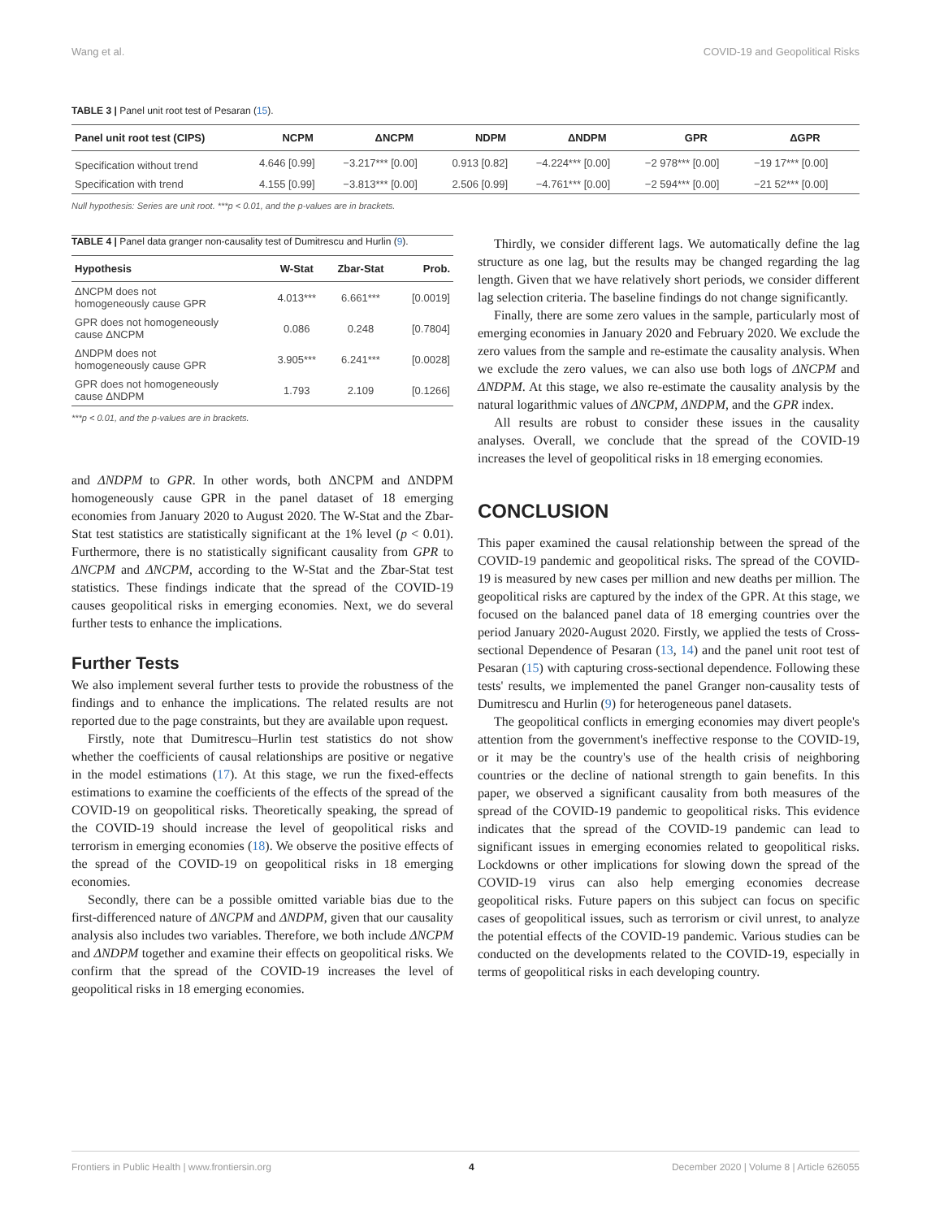Wang et al. COVID-19 and Geopolitical Risks
TABLE 3 | Panel unit root test of Pesaran (15).
| Panel unit root test (CIPS) | NCPM | ΔNCPM | NDPM | ΔNDPM | GPR | ΔGPR |
| --- | --- | --- | --- | --- | --- | --- |
| Specification without trend | 4.646 [0.99] | −3.217*** [0.00] | 0.913 [0.82] | −4.224*** [0.00] | −2 978*** [0.00] | −19 17*** [0.00] |
| Specification with trend | 4.155 [0.99] | −3.813*** [0.00] | 2.506 [0.99] | −4.761*** [0.00] | −2 594*** [0.00] | −21 52*** [0.00] |
Null hypothesis: Series are unit root. ***p < 0.01, and the p-values are in brackets.
TABLE 4 | Panel data granger non-causality test of Dumitrescu and Hurlin (9).
| Hypothesis | W-Stat | Zbar-Stat | Prob. |
| --- | --- | --- | --- |
| ΔNCPM does not homogeneously cause GPR | 4.013*** | 6.661*** | [0.0019] |
| GPR does not homogeneously cause ΔNCPM | 0.086 | 0.248 | [0.7804] |
| ΔNDPM does not homogeneously cause GPR | 3.905*** | 6.241*** | [0.0028] |
| GPR does not homogeneously cause ΔNDPM | 1.793 | 2.109 | [0.1266] |
***p < 0.01, and the p-values are in brackets.
and ΔNDPM to GPR. In other words, both ΔNCPM and ΔNDPM homogeneously cause GPR in the panel dataset of 18 emerging economies from January 2020 to August 2020. The W-Stat and the Zbar-Stat test statistics are statistically significant at the 1% level (p < 0.01). Furthermore, there is no statistically significant causality from GPR to ΔNCPM and ΔNCPM, according to the W-Stat and the Zbar-Stat test statistics. These findings indicate that the spread of the COVID-19 causes geopolitical risks in emerging economies. Next, we do several further tests to enhance the implications.
Further Tests
We also implement several further tests to provide the robustness of the findings and to enhance the implications. The related results are not reported due to the page constraints, but they are available upon request.
Firstly, note that Dumitrescu–Hurlin test statistics do not show whether the coefficients of causal relationships are positive or negative in the model estimations (17). At this stage, we run the fixed-effects estimations to examine the coefficients of the effects of the spread of the COVID-19 on geopolitical risks. Theoretically speaking, the spread of the COVID-19 should increase the level of geopolitical risks and terrorism in emerging economies (18). We observe the positive effects of the spread of the COVID-19 on geopolitical risks in 18 emerging economies.
Secondly, there can be a possible omitted variable bias due to the first-differenced nature of ΔNCPM and ΔNDPM, given that our causality analysis also includes two variables. Therefore, we both include ΔNCPM and ΔNDPM together and examine their effects on geopolitical risks. We confirm that the spread of the COVID-19 increases the level of geopolitical risks in 18 emerging economies.
Thirdly, we consider different lags. We automatically define the lag structure as one lag, but the results may be changed regarding the lag length. Given that we have relatively short periods, we consider different lag selection criteria. The baseline findings do not change significantly.
Finally, there are some zero values in the sample, particularly most of emerging economies in January 2020 and February 2020. We exclude the zero values from the sample and re-estimate the causality analysis. When we exclude the zero values, we can also use both logs of ΔNCPM and ΔNDPM. At this stage, we also re-estimate the causality analysis by the natural logarithmic values of ΔNCPM, ΔNDPM, and the GPR index.
All results are robust to consider these issues in the causality analyses. Overall, we conclude that the spread of the COVID-19 increases the level of geopolitical risks in 18 emerging economies.
CONCLUSION
This paper examined the causal relationship between the spread of the COVID-19 pandemic and geopolitical risks. The spread of the COVID-19 is measured by new cases per million and new deaths per million. The geopolitical risks are captured by the index of the GPR. At this stage, we focused on the balanced panel data of 18 emerging countries over the period January 2020-August 2020. Firstly, we applied the tests of Cross-sectional Dependence of Pesaran (13, 14) and the panel unit root test of Pesaran (15) with capturing cross-sectional dependence. Following these tests' results, we implemented the panel Granger non-causality tests of Dumitrescu and Hurlin (9) for heterogeneous panel datasets.
The geopolitical conflicts in emerging economies may divert people's attention from the government's ineffective response to the COVID-19, or it may be the country's use of the health crisis of neighboring countries or the decline of national strength to gain benefits. In this paper, we observed a significant causality from both measures of the spread of the COVID-19 pandemic to geopolitical risks. This evidence indicates that the spread of the COVID-19 pandemic can lead to significant issues in emerging economies related to geopolitical risks. Lockdowns or other implications for slowing down the spread of the COVID-19 virus can also help emerging economies decrease geopolitical risks. Future papers on this subject can focus on specific cases of geopolitical issues, such as terrorism or civil unrest, to analyze the potential effects of the COVID-19 pandemic. Various studies can be conducted on the developments related to the COVID-19, especially in terms of geopolitical risks in each developing country.
Frontiers in Public Health | www.frontiersin.org 4 December 2020 | Volume 8 | Article 626055